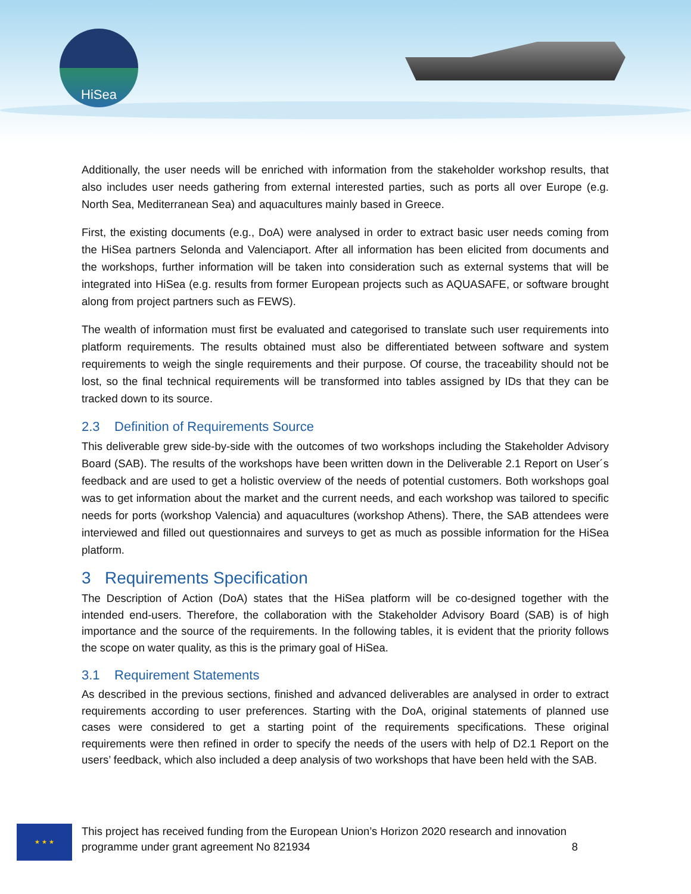HiSea
Additionally, the user needs will be enriched with information from the stakeholder workshop results, that also includes user needs gathering from external interested parties, such as ports all over Europe (e.g. North Sea, Mediterranean Sea) and aquacultures mainly based in Greece.
First, the existing documents (e.g., DoA) were analysed in order to extract basic user needs coming from the HiSea partners Selonda and Valenciaport. After all information has been elicited from documents and the workshops, further information will be taken into consideration such as external systems that will be integrated into HiSea (e.g. results from former European projects such as AQUASAFE, or software brought along from project partners such as FEWS).
The wealth of information must first be evaluated and categorised to translate such user requirements into platform requirements. The results obtained must also be differentiated between software and system requirements to weigh the single requirements and their purpose. Of course, the traceability should not be lost, so the final technical requirements will be transformed into tables assigned by IDs that they can be tracked down to its source.
2.3 Definition of Requirements Source
This deliverable grew side-by-side with the outcomes of two workshops including the Stakeholder Advisory Board (SAB). The results of the workshops have been written down in the Deliverable 2.1 Report on User´s feedback and are used to get a holistic overview of the needs of potential customers. Both workshops goal was to get information about the market and the current needs, and each workshop was tailored to specific needs for ports (workshop Valencia) and aquacultures (workshop Athens). There, the SAB attendees were interviewed and filled out questionnaires and surveys to get as much as possible information for the HiSea platform.
3 Requirements Specification
The Description of Action (DoA) states that the HiSea platform will be co-designed together with the intended end-users. Therefore, the collaboration with the Stakeholder Advisory Board (SAB) is of high importance and the source of the requirements. In the following tables, it is evident that the priority follows the scope on water quality, as this is the primary goal of HiSea.
3.1 Requirement Statements
As described in the previous sections, finished and advanced deliverables are analysed in order to extract requirements according to user preferences. Starting with the DoA, original statements of planned use cases were considered to get a starting point of the requirements specifications. These original requirements were then refined in order to specify the needs of the users with help of D2.1 Report on the users’ feedback, which also included a deep analysis of two workshops that have been held with the SAB.
★ ★ ★
This project has received funding from the European Union’s Horizon 2020 research and innovation programme under grant agreement No 821934 8